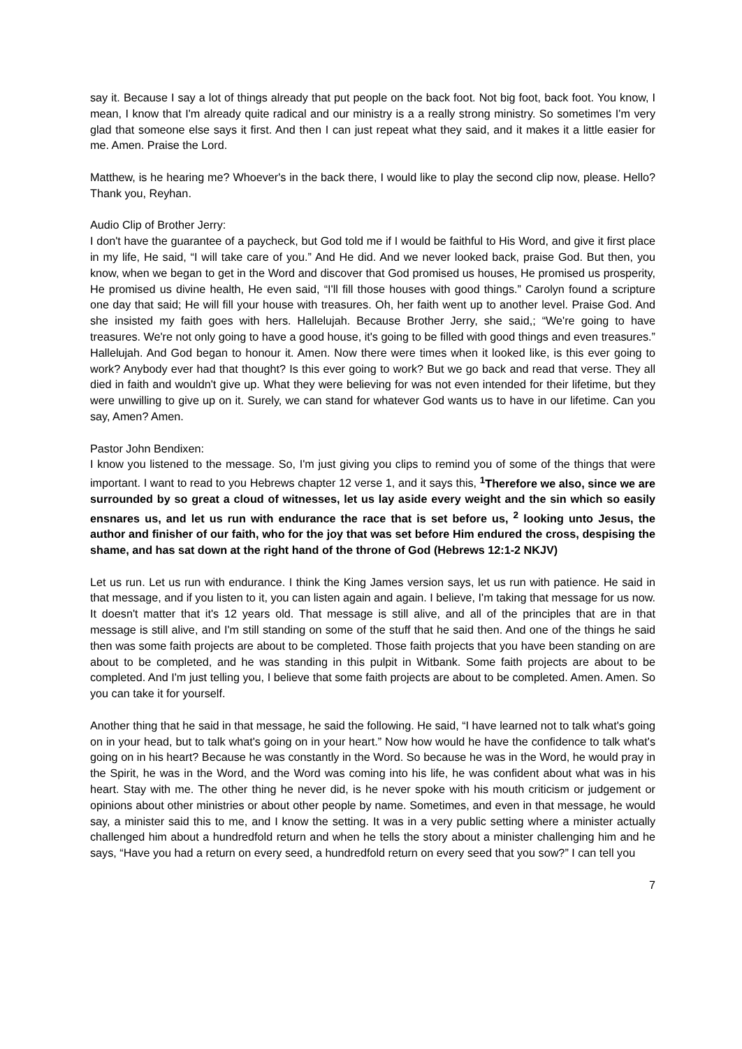say it. Because I say a lot of things already that put people on the back foot. Not big foot, back foot. You know, I mean, I know that I'm already quite radical and our ministry is a a really strong ministry. So sometimes I'm very glad that someone else says it first. And then I can just repeat what they said, and it makes it a little easier for me. Amen. Praise the Lord.
Matthew, is he hearing me? Whoever's in the back there, I would like to play the second clip now, please. Hello? Thank you, Reyhan.
Audio Clip of Brother Jerry:
I don't have the guarantee of a paycheck, but God told me if I would be faithful to His Word, and give it first place in my life, He said, “I will take care of you.” And He did. And we never looked back, praise God. But then, you know, when we began to get in the Word and discover that God promised us houses, He promised us prosperity, He promised us divine health, He even said, “I'll fill those houses with good things.” Carolyn found a scripture one day that said; He will fill your house with treasures. Oh, her faith went up to another level. Praise God. And she insisted my faith goes with hers. Hallelujah. Because Brother Jerry, she said,; “We're going to have treasures. We're not only going to have a good house, it's going to be filled with good things and even treasures.” Hallelujah. And God began to honour it. Amen. Now there were times when it looked like, is this ever going to work? Anybody ever had that thought? Is this ever going to work? But we go back and read that verse. They all died in faith and wouldn't give up. What they were believing for was not even intended for their lifetime, but they were unwilling to give up on it. Surely, we can stand for whatever God wants us to have in our lifetime. Can you say, Amen? Amen.
Pastor John Bendixen:
I know you listened to the message. So, I'm just giving you clips to remind you of some of the things that were important. I want to read to you Hebrews chapter 12 verse 1, and it says this, <sup>1</sup>Therefore we also, since we are surrounded by so great a cloud of witnesses, let us lay aside every weight and the sin which so easily ensnares us, and let us run with endurance the race that is set before us, <sup>2</sup> looking unto Jesus, the author and finisher of our faith, who for the joy that was set before Him endured the cross, despising the shame, and has sat down at the right hand of the throne of God (Hebrews 12:1-2 NKJV)
Let us run. Let us run with endurance. I think the King James version says, let us run with patience. He said in that message, and if you listen to it, you can listen again and again. I believe, I'm taking that message for us now. It doesn't matter that it's 12 years old. That message is still alive, and all of the principles that are in that message is still alive, and I'm still standing on some of the stuff that he said then. And one of the things he said then was some faith projects are about to be completed. Those faith projects that you have been standing on are about to be completed, and he was standing in this pulpit in Witbank. Some faith projects are about to be completed. And I'm just telling you, I believe that some faith projects are about to be completed. Amen. Amen. So you can take it for yourself.
Another thing that he said in that message, he said the following. He said, “I have learned not to talk what's going on in your head, but to talk what's going on in your heart.” Now how would he have the confidence to talk what's going on in his heart? Because he was constantly in the Word. So because he was in the Word, he would pray in the Spirit, he was in the Word, and the Word was coming into his life, he was confident about what was in his heart. Stay with me. The other thing he never did, is he never spoke with his mouth criticism or judgement or opinions about other ministries or about other people by name. Sometimes, and even in that message, he would say, a minister said this to me, and I know the setting. It was in a very public setting where a minister actually challenged him about a hundredfold return and when he tells the story about a minister challenging him and he says, “Have you had a return on every seed, a hundredfold return on every seed that you sow?” I can tell you
7